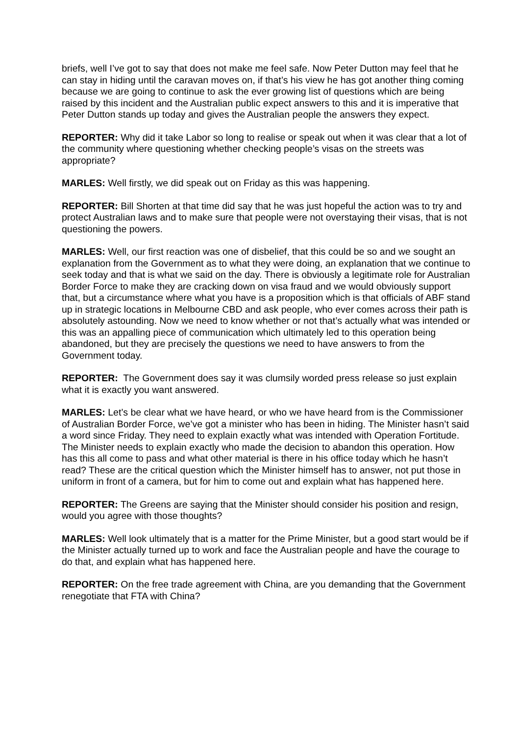briefs, well I’ve got to say that does not make me feel safe. Now Peter Dutton may feel that he can stay in hiding until the caravan moves on, if that’s his view he has got another thing coming because we are going to continue to ask the ever growing list of questions which are being raised by this incident and the Australian public expect answers to this and it is imperative that Peter Dutton stands up today and gives the Australian people the answers they expect.
REPORTER: Why did it take Labor so long to realise or speak out when it was clear that a lot of the community where questioning whether checking people’s visas on the streets was appropriate?
MARLES: Well firstly, we did speak out on Friday as this was happening.
REPORTER: Bill Shorten at that time did say that he was just hopeful the action was to try and protect Australian laws and to make sure that people were not overstaying their visas, that is not questioning the powers.
MARLES: Well, our first reaction was one of disbelief, that this could be so and we sought an explanation from the Government as to what they were doing, an explanation that we continue to seek today and that is what we said on the day. There is obviously a legitimate role for Australian Border Force to make they are cracking down on visa fraud and we would obviously support that, but a circumstance where what you have is a proposition which is that officials of ABF stand up in strategic locations in Melbourne CBD and ask people, who ever comes across their path is absolutely astounding. Now we need to know whether or not that’s actually what was intended or this was an appalling piece of communication which ultimately led to this operation being abandoned, but they are precisely the questions we need to have answers to from the Government today.
REPORTER: The Government does say it was clumsily worded press release so just explain what it is exactly you want answered.
MARLES: Let’s be clear what we have heard, or who we have heard from is the Commissioner of Australian Border Force, we’ve got a minister who has been in hiding. The Minister hasn’t said a word since Friday. They need to explain exactly what was intended with Operation Fortitude. The Minister needs to explain exactly who made the decision to abandon this operation. How has this all come to pass and what other material is there in his office today which he hasn’t read? These are the critical question which the Minister himself has to answer, not put those in uniform in front of a camera, but for him to come out and explain what has happened here.
REPORTER: The Greens are saying that the Minister should consider his position and resign, would you agree with those thoughts?
MARLES: Well look ultimately that is a matter for the Prime Minister, but a good start would be if the Minister actually turned up to work and face the Australian people and have the courage to do that, and explain what has happened here.
REPORTER: On the free trade agreement with China, are you demanding that the Government renegotiate that FTA with China?